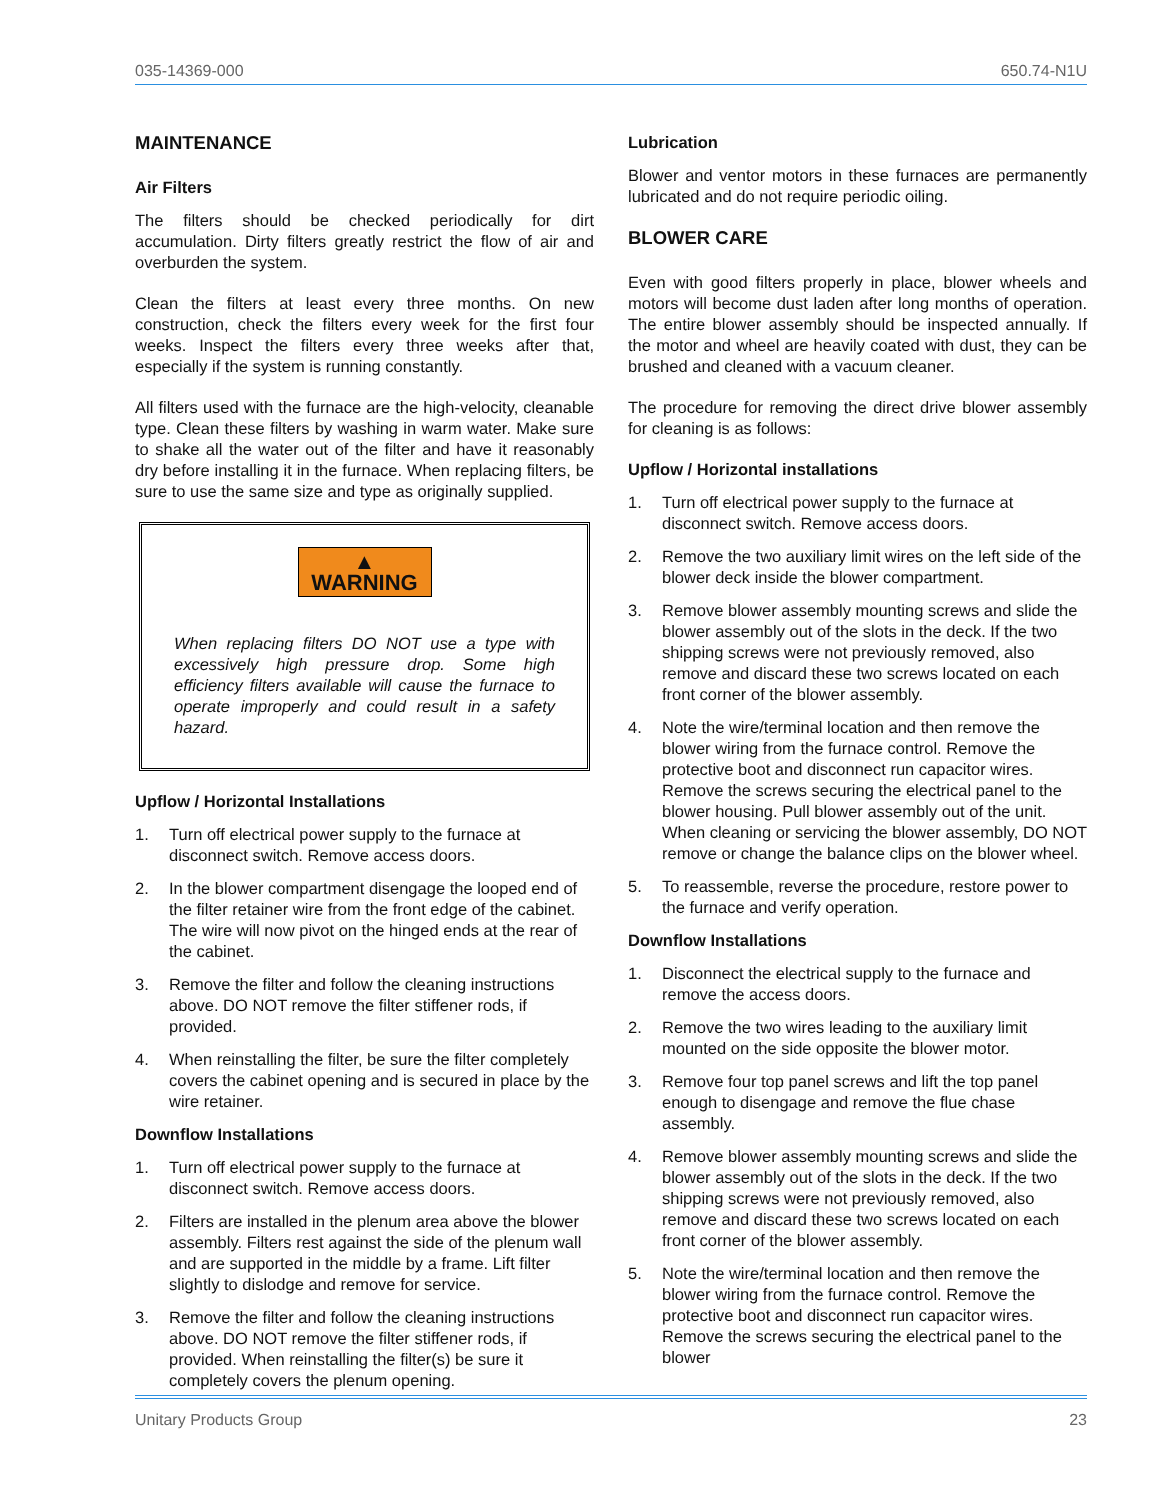035-14369-000 650.74-N1U
MAINTENANCE
Air Filters
The filters should be checked periodically for dirt accumulation. Dirty filters greatly restrict the flow of air and overburden the system.
Clean the filters at least every three months. On new construction, check the filters every week for the first four weeks. Inspect the filters every three weeks after that, especially if the system is running constantly.
All filters used with the furnace are the high-velocity, cleanable type. Clean these filters by washing in warm water. Make sure to shake all the water out of the filter and have it reasonably dry before installing it in the furnace. When replacing filters, be sure to use the same size and type as originally supplied.
▲ WARNING
When replacing filters DO NOT use a type with excessively high pressure drop. Some high efficiency filters available will cause the furnace to operate improperly and could result in a safety hazard.
Upflow / Horizontal Installations
1. Turn off electrical power supply to the furnace at disconnect switch. Remove access doors.
2. In the blower compartment disengage the looped end of the filter retainer wire from the front edge of the cabinet. The wire will now pivot on the hinged ends at the rear of the cabinet.
3. Remove the filter and follow the cleaning instructions above. DO NOT remove the filter stiffener rods, if provided.
4. When reinstalling the filter, be sure the filter completely covers the cabinet opening and is secured in place by the wire retainer.
Downflow Installations
1. Turn off electrical power supply to the furnace at disconnect switch. Remove access doors.
2. Filters are installed in the plenum area above the blower assembly. Filters rest against the side of the plenum wall and are supported in the middle by a frame. Lift filter slightly to dislodge and remove for service.
3. Remove the filter and follow the cleaning instructions above. DO NOT remove the filter stiffener rods, if provided. When reinstalling the filter(s) be sure it completely covers the plenum opening.
Lubrication
Blower and ventor motors in these furnaces are permanently lubricated and do not require periodic oiling.
BLOWER CARE
Even with good filters properly in place, blower wheels and motors will become dust laden after long months of operation. The entire blower assembly should be inspected annually. If the motor and wheel are heavily coated with dust, they can be brushed and cleaned with a vacuum cleaner.
The procedure for removing the direct drive blower assembly for cleaning is as follows:
Upflow / Horizontal installations
1. Turn off electrical power supply to the furnace at disconnect switch. Remove access doors.
2. Remove the two auxiliary limit wires on the left side of the blower deck inside the blower compartment.
3. Remove blower assembly mounting screws and slide the blower assembly out of the slots in the deck. If the two shipping screws were not previously removed, also remove and discard these two screws located on each front corner of the blower assembly.
4. Note the wire/terminal location and then remove the blower wiring from the furnace control. Remove the protective boot and disconnect run capacitor wires. Remove the screws securing the electrical panel to the blower housing. Pull blower assembly out of the unit. When cleaning or servicing the blower assembly, DO NOT remove or change the balance clips on the blower wheel.
5. To reassemble, reverse the procedure, restore power to the furnace and verify operation.
Downflow Installations
1. Disconnect the electrical supply to the furnace and remove the access doors.
2. Remove the two wires leading to the auxiliary limit mounted on the side opposite the blower motor.
3. Remove four top panel screws and lift the top panel enough to disengage and remove the flue chase assembly.
4. Remove blower assembly mounting screws and slide the blower assembly out of the slots in the deck. If the two shipping screws were not previously removed, also remove and discard these two screws located on each front corner of the blower assembly.
5. Note the wire/terminal location and then remove the blower wiring from the furnace control. Remove the protective boot and disconnect run capacitor wires. Remove the screws securing the electrical panel to the blower
Unitary Products Group 23